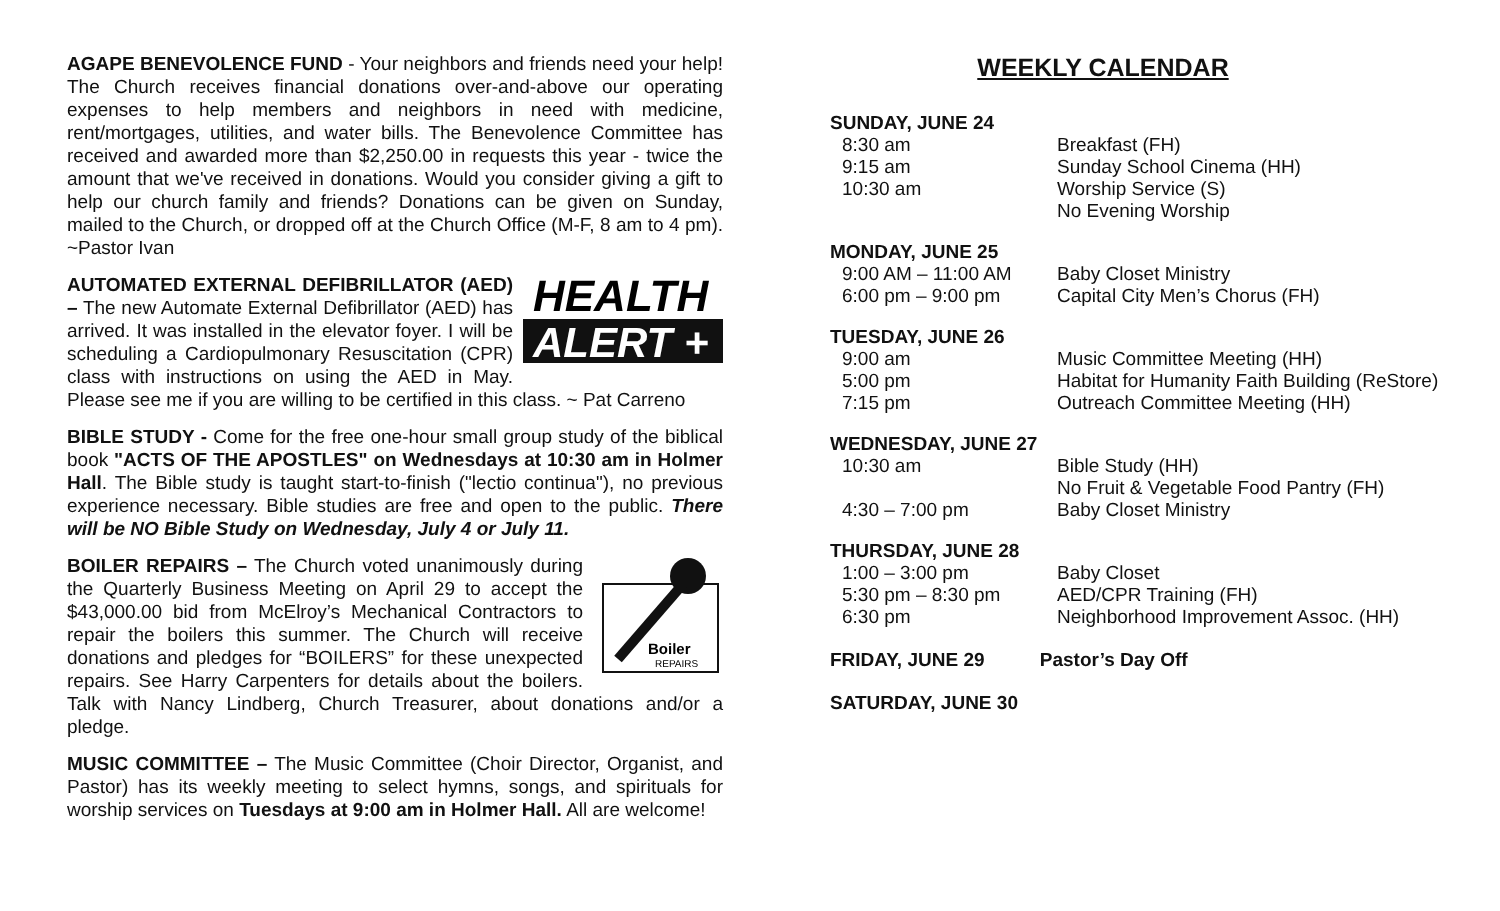AGAPE BENEVOLENCE FUND - Your neighbors and friends need your help! The Church receives financial donations over-and-above our operating expenses to help members and neighbors in need with medicine, rent/mortgages, utilities, and water bills. The Benevolence Committee has received and awarded more than $2,250.00 in requests this year - twice the amount that we've received in donations. Would you consider giving a gift to help our church family and friends? Donations can be given on Sunday, mailed to the Church, or dropped off at the Church Office (M-F, 8 am to 4 pm). ~Pastor Ivan
HEALTH
ALERT +
AUTOMATED EXTERNAL DEFIBRILLATOR (AED) – The new Automate External Defibrillator (AED) has arrived. It was installed in the elevator foyer. I will be scheduling a Cardiopulmonary Resuscitation (CPR) class with instructions on using the AED in May. Please see me if you are willing to be certified in this class. ~ Pat Carreno
BIBLE STUDY - Come for the free one-hour small group study of the biblical book "ACTS OF THE APOSTLES" on Wednesdays at 10:30 am in Holmer Hall. The Bible study is taught start-to-finish ("lectio continua"), no previous experience necessary. Bible studies are free and open to the public. There will be NO Bible Study on Wednesday, July 4 or July 11.
Boiler
REPAIRS
BOILER REPAIRS – The Church voted unanimously during the Quarterly Business Meeting on April 29 to accept the $43,000.00 bid from McElroy’s Mechanical Contractors to repair the boilers this summer. The Church will receive donations and pledges for “BOILERS” for these unexpected repairs. See Harry Carpenters for details about the boilers. Talk with Nancy Lindberg, Church Treasurer, about donations and/or a pledge.
MUSIC COMMITTEE – The Music Committee (Choir Director, Organist, and Pastor) has its weekly meeting to select hymns, songs, and spirituals for worship services on Tuesdays at 9:00 am in Holmer Hall. All are welcome!
WEEKLY CALENDAR
SUNDAY, JUNE 24
| 8:30 am | Breakfast (FH) |
| 9:15 am | Sunday School Cinema (HH) |
| 10:30 am | Worship Service (S) |
| | No Evening Worship |
MONDAY, JUNE 25
| 9:00 AM – 11:00 AM | Baby Closet Ministry |
| 6:00 pm – 9:00 pm | Capital City Men’s Chorus (FH) |
TUESDAY, JUNE 26
| 9:00 am | Music Committee Meeting (HH) |
| 5:00 pm | Habitat for Humanity Faith Building (ReStore) |
| 7:15 pm | Outreach Committee Meeting (HH) |
WEDNESDAY, JUNE 27
| 10:30 am | Bible Study (HH) |
| | No Fruit & Vegetable Food Pantry (FH) |
| 4:30 – 7:00 pm | Baby Closet Ministry |
THURSDAY, JUNE 28
| 1:00 – 3:00 pm | Baby Closet |
| 5:30 pm – 8:30 pm | AED/CPR Training (FH) |
| 6:30 pm | Neighborhood Improvement Assoc. (HH) |
FRIDAY, JUNE 29 Pastor’s Day Off
SATURDAY, JUNE 30